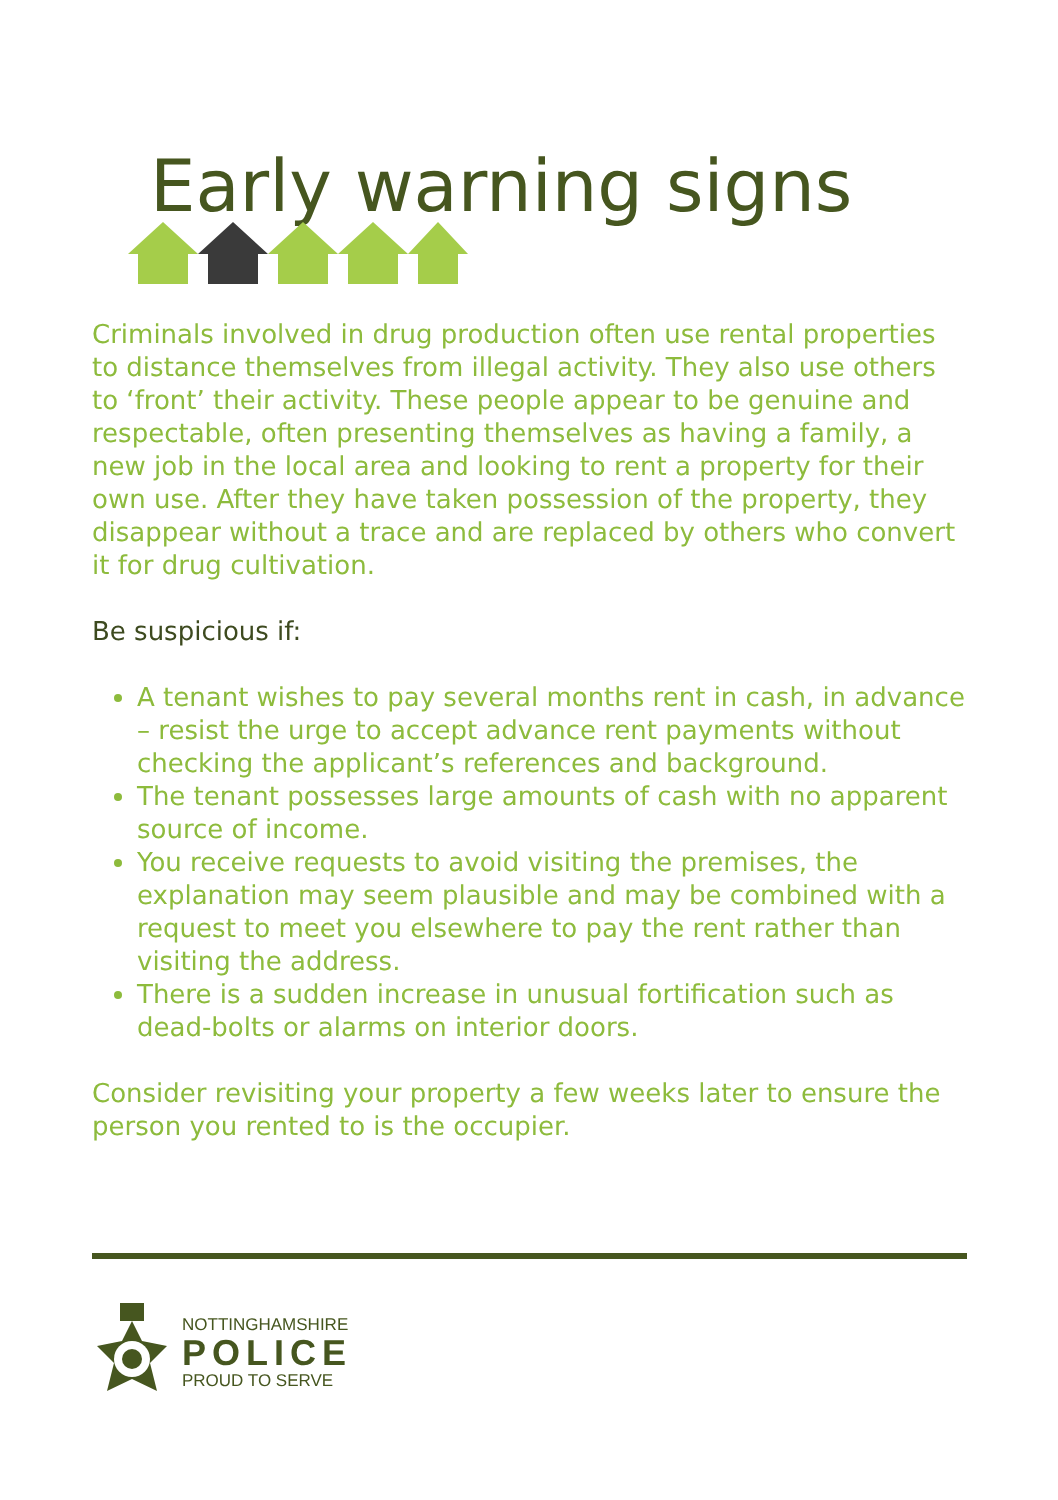Early warning signs
Criminals involved in drug production often use rental properties to distance themselves from illegal activity. They also use others to ‘front’ their activity. These people appear to be genuine and respectable, often presenting themselves as having a family, a new job in the local area and looking to rent a property for their own use. After they have taken possession of the property, they disappear without a trace and are replaced by others who convert it for drug cultivation.
Be suspicious if:
A tenant wishes to pay several months rent in cash, in advance – resist the urge to accept advance rent payments without checking the applicant’s references and background.
The tenant possesses large amounts of cash with no apparent source of income.
You receive requests to avoid visiting the premises, the explanation may seem plausible and may be combined with a request to meet you elsewhere to pay the rent rather than visiting the address.
There is a sudden increase in unusual fortification such as dead-bolts or alarms on interior doors.
Consider revisiting your property a few weeks later to ensure the person you rented to is the occupier.
NOTTINGHAMSHIRE
POLICE
PROUD TO SERVE